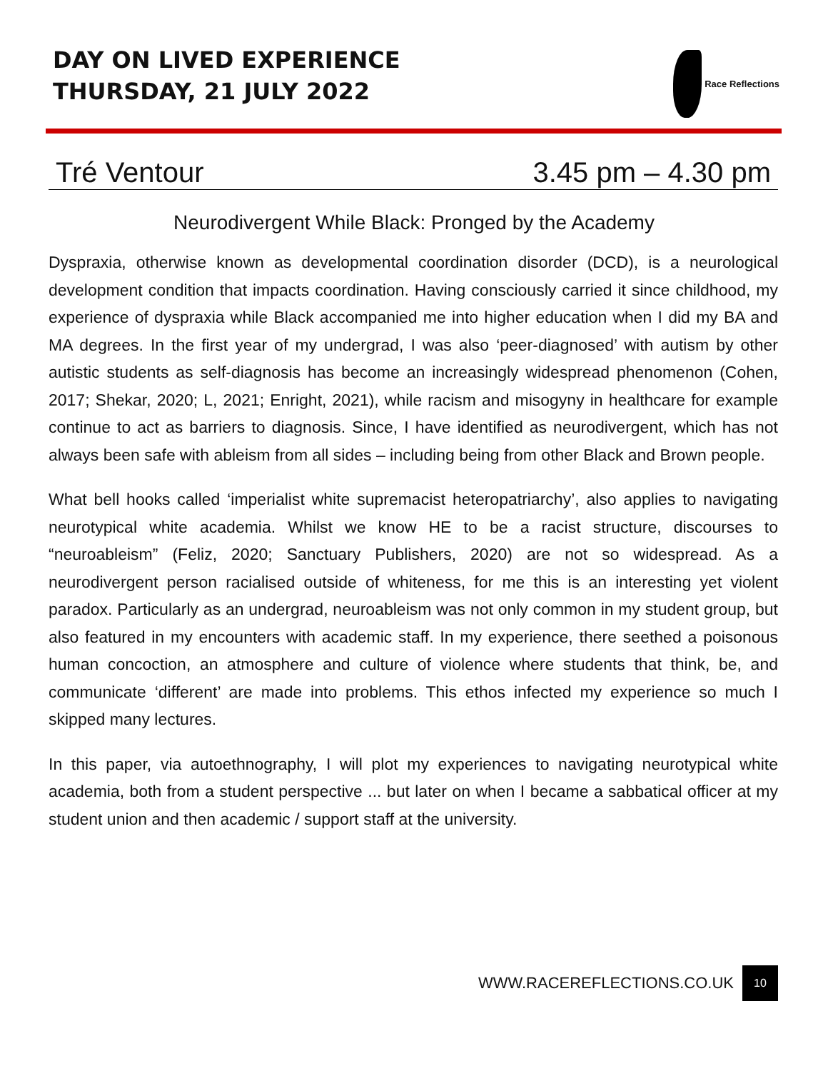DAY ON LIVED EXPERIENCE
THURSDAY, 21 JULY 2022
Race Reflections
Tré Ventour 3.45 pm – 4.30 pm
Neurodivergent While Black: Pronged by the Academy
Dyspraxia, otherwise known as developmental coordination disorder (DCD), is a neurological development condition that impacts coordination. Having consciously carried it since childhood, my experience of dyspraxia while Black accompanied me into higher education when I did my BA and MA degrees. In the first year of my undergrad, I was also ‘peer-diagnosed’ with autism by other autistic students as self-diagnosis has become an increasingly widespread phenomenon (Cohen, 2017; Shekar, 2020; L, 2021; Enright, 2021), while racism and misogyny in healthcare for example continue to act as barriers to diagnosis. Since, I have identified as neurodivergent, which has not always been safe with ableism from all sides – including being from other Black and Brown people.
What bell hooks called ‘imperialist white supremacist heteropatriarchy’, also applies to navigating neurotypical white academia. Whilst we know HE to be a racist structure, discourses to “neuroableism” (Feliz, 2020; Sanctuary Publishers, 2020) are not so widespread. As a neurodivergent person racialised outside of whiteness, for me this is an interesting yet violent paradox. Particularly as an undergrad, neuroableism was not only common in my student group, but also featured in my encounters with academic staff. In my experience, there seethed a poisonous human concoction, an atmosphere and culture of violence where students that think, be, and communicate ‘different’ are made into problems. This ethos infected my experience so much I skipped many lectures.
In this paper, via autoethnography, I will plot my experiences to navigating neurotypical white academia, both from a student perspective ... but later on when I became a sabbatical officer at my student union and then academic / support staff at the university.
WWW.RACEREFLECTIONS.CO.UK 10